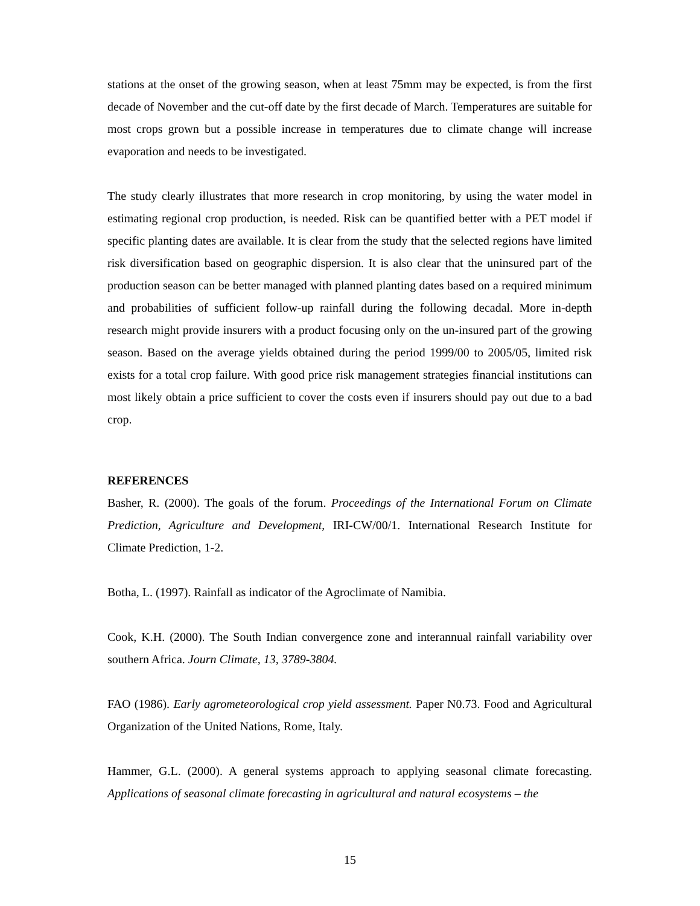stations at the onset of the growing season, when at least 75mm may be expected, is from the first decade of November and the cut-off date by the first decade of March. Temperatures are suitable for most crops grown but a possible increase in temperatures due to climate change will increase evaporation and needs to be investigated.
The study clearly illustrates that more research in crop monitoring, by using the water model in estimating regional crop production, is needed. Risk can be quantified better with a PET model if specific planting dates are available. It is clear from the study that the selected regions have limited risk diversification based on geographic dispersion. It is also clear that the uninsured part of the production season can be better managed with planned planting dates based on a required minimum and probabilities of sufficient follow-up rainfall during the following decadal. More in-depth research might provide insurers with a product focusing only on the un-insured part of the growing season. Based on the average yields obtained during the period 1999/00 to 2005/05, limited risk exists for a total crop failure. With good price risk management strategies financial institutions can most likely obtain a price sufficient to cover the costs even if insurers should pay out due to a bad crop.
REFERENCES
Basher, R. (2000). The goals of the forum. Proceedings of the International Forum on Climate Prediction, Agriculture and Development, IRI-CW/00/1. International Research Institute for Climate Prediction, 1-2.
Botha, L. (1997). Rainfall as indicator of the Agroclimate of Namibia.
Cook, K.H. (2000). The South Indian convergence zone and interannual rainfall variability over southern Africa. Journ Climate, 13, 3789-3804.
FAO (1986). Early agrometeorological crop yield assessment. Paper N0.73. Food and Agricultural Organization of the United Nations, Rome, Italy.
Hammer, G.L. (2000). A general systems approach to applying seasonal climate forecasting. Applications of seasonal climate forecasting in agricultural and natural ecosystems – the
15